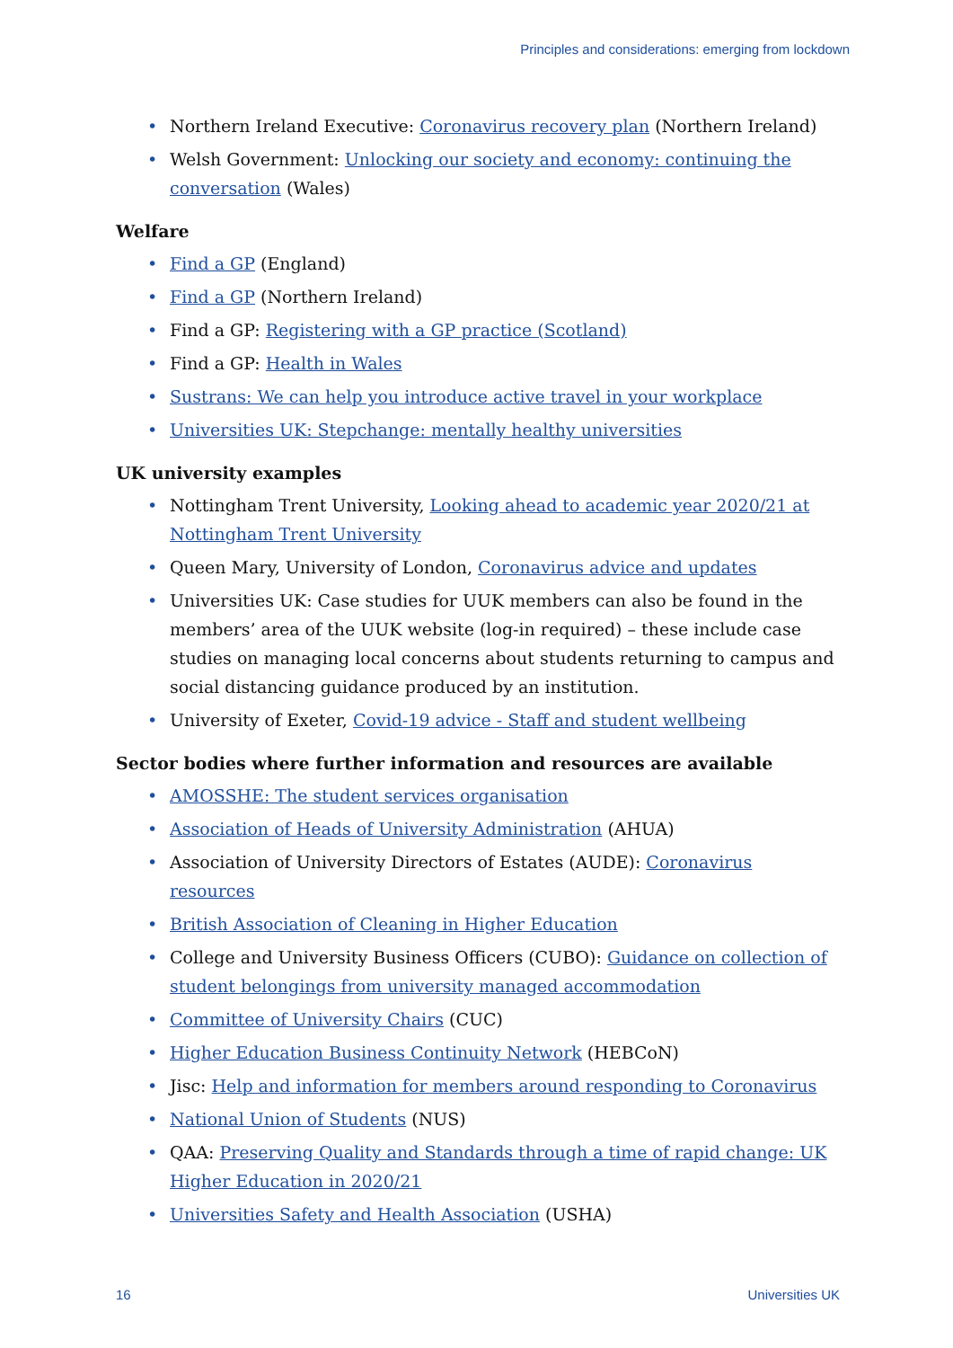Principles and considerations: emerging from lockdown
Northern Ireland Executive: Coronavirus recovery plan (Northern Ireland)
Welsh Government: Unlocking our society and economy: continuing the conversation (Wales)
Welfare
Find a GP (England)
Find a GP (Northern Ireland)
Find a GP: Registering with a GP practice (Scotland)
Find a GP: Health in Wales
Sustrans: We can help you introduce active travel in your workplace
Universities UK: Stepchange: mentally healthy universities
UK university examples
Nottingham Trent University, Looking ahead to academic year 2020/21 at Nottingham Trent University
Queen Mary, University of London, Coronavirus advice and updates
Universities UK: Case studies for UUK members can also be found in the members’ area of the UUK website (log-in required) – these include case studies on managing local concerns about students returning to campus and social distancing guidance produced by an institution.
University of Exeter, Covid-19 advice - Staff and student wellbeing
Sector bodies where further information and resources are available
AMOSSHE: The student services organisation
Association of Heads of University Administration (AHUA)
Association of University Directors of Estates (AUDE): Coronavirus resources
British Association of Cleaning in Higher Education
College and University Business Officers (CUBO): Guidance on collection of student belongings from university managed accommodation
Committee of University Chairs (CUC)
Higher Education Business Continuity Network (HEBCoN)
Jisc: Help and information for members around responding to Coronavirus
National Union of Students (NUS)
QAA: Preserving Quality and Standards through a time of rapid change: UK Higher Education in 2020/21
Universities Safety and Health Association (USHA)
16 Universities UK